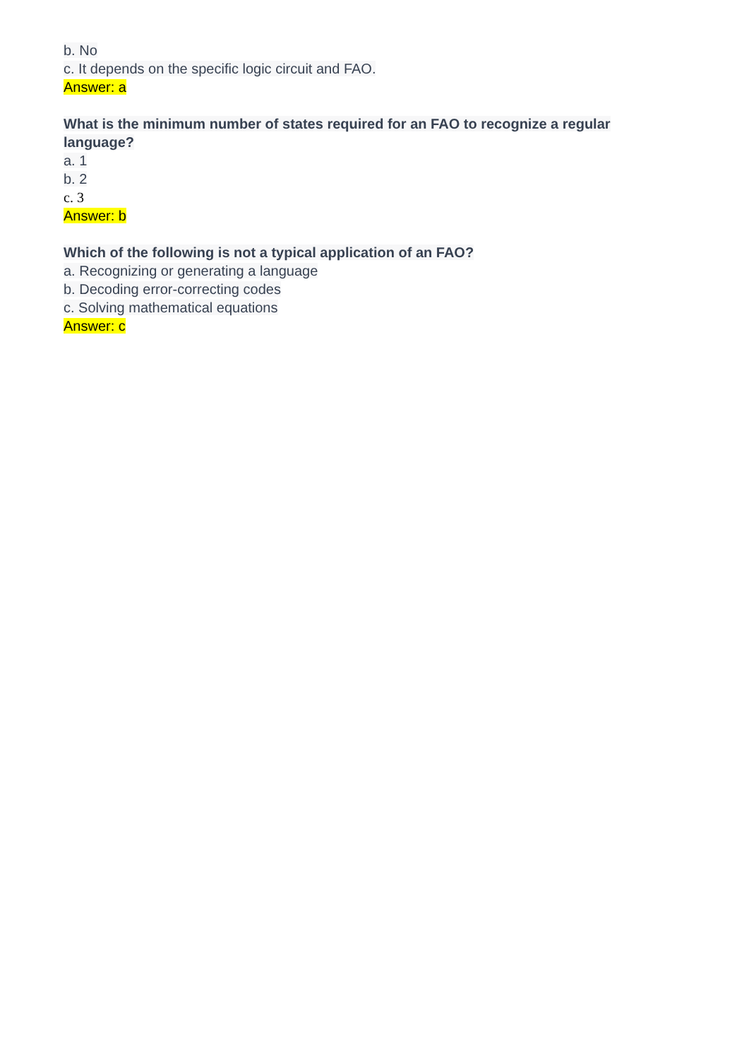b. No
c. It depends on the specific logic circuit and FAO.
Answer: a
What is the minimum number of states required for an FAO to recognize a regular language?
a. 1
b. 2
c. 3
Answer: b
Which of the following is not a typical application of an FAO?
a. Recognizing or generating a language
b. Decoding error-correcting codes
c. Solving mathematical equations
Answer: c